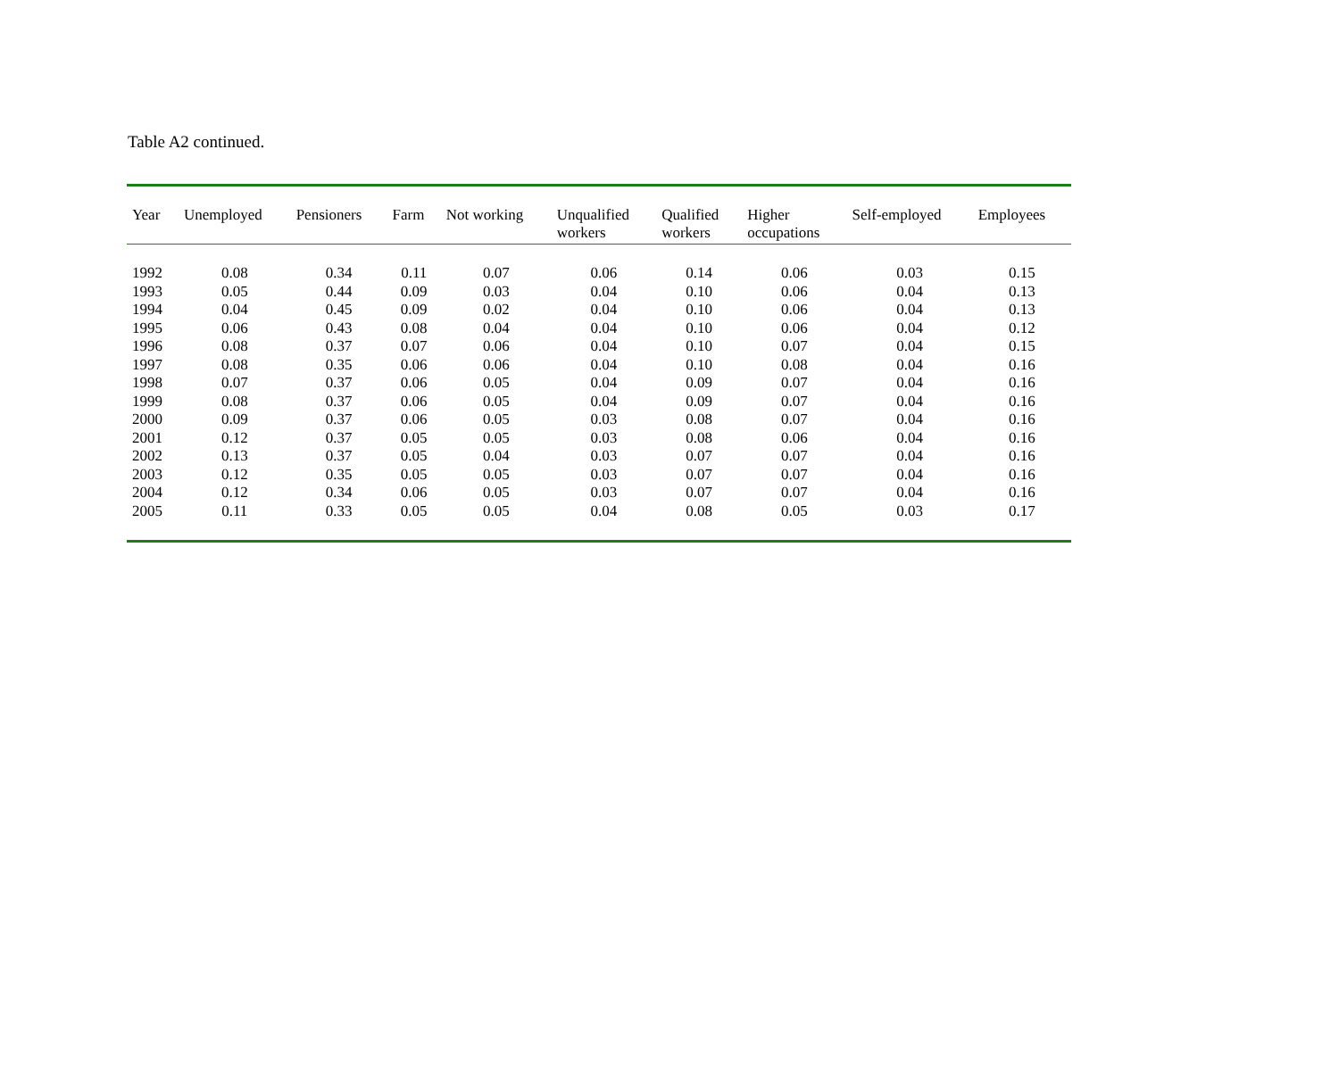Table A2 continued.
| Year | Unemployed | Pensioners | Farm | Not working | Unqualified workers | Qualified workers | Higher occupations | Self-employed | Employees |
| --- | --- | --- | --- | --- | --- | --- | --- | --- | --- |
| 1992 | 0.08 | 0.34 | 0.11 | 0.07 | 0.06 | 0.14 | 0.06 | 0.03 | 0.15 |
| 1993 | 0.05 | 0.44 | 0.09 | 0.03 | 0.04 | 0.10 | 0.06 | 0.04 | 0.13 |
| 1994 | 0.04 | 0.45 | 0.09 | 0.02 | 0.04 | 0.10 | 0.06 | 0.04 | 0.13 |
| 1995 | 0.06 | 0.43 | 0.08 | 0.04 | 0.04 | 0.10 | 0.06 | 0.04 | 0.12 |
| 1996 | 0.08 | 0.37 | 0.07 | 0.06 | 0.04 | 0.10 | 0.07 | 0.04 | 0.15 |
| 1997 | 0.08 | 0.35 | 0.06 | 0.06 | 0.04 | 0.10 | 0.08 | 0.04 | 0.16 |
| 1998 | 0.07 | 0.37 | 0.06 | 0.05 | 0.04 | 0.09 | 0.07 | 0.04 | 0.16 |
| 1999 | 0.08 | 0.37 | 0.06 | 0.05 | 0.04 | 0.09 | 0.07 | 0.04 | 0.16 |
| 2000 | 0.09 | 0.37 | 0.06 | 0.05 | 0.03 | 0.08 | 0.07 | 0.04 | 0.16 |
| 2001 | 0.12 | 0.37 | 0.05 | 0.05 | 0.03 | 0.08 | 0.06 | 0.04 | 0.16 |
| 2002 | 0.13 | 0.37 | 0.05 | 0.04 | 0.03 | 0.07 | 0.07 | 0.04 | 0.16 |
| 2003 | 0.12 | 0.35 | 0.05 | 0.05 | 0.03 | 0.07 | 0.07 | 0.04 | 0.16 |
| 2004 | 0.12 | 0.34 | 0.06 | 0.05 | 0.03 | 0.07 | 0.07 | 0.04 | 0.16 |
| 2005 | 0.11 | 0.33 | 0.05 | 0.05 | 0.04 | 0.08 | 0.05 | 0.03 | 0.17 |